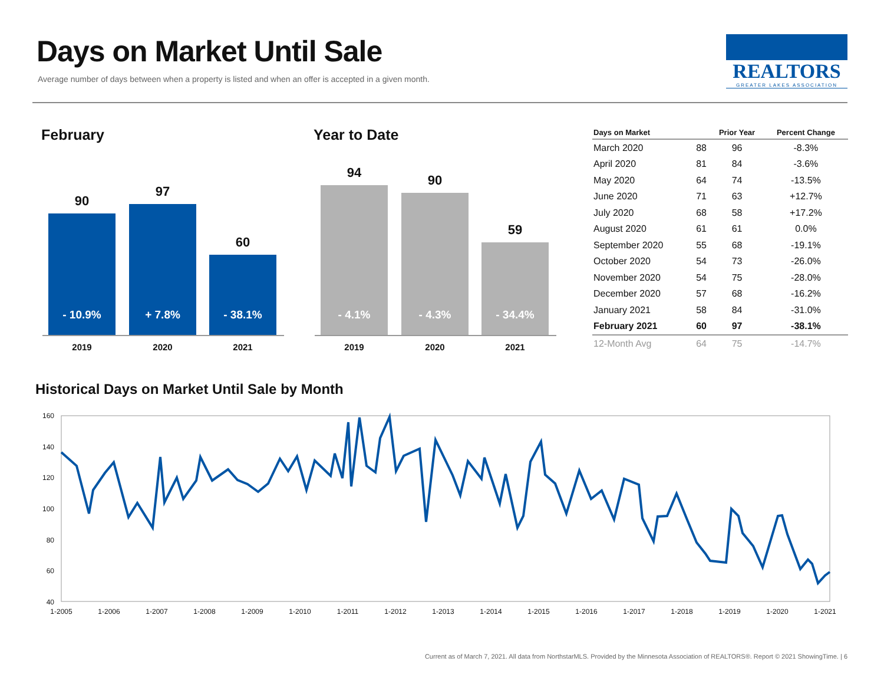Days on Market Until Sale
Average number of days between when a property is listed and when an offer is accepted in a given month.
REALTORS
GREATER LAKES ASSOCIATION
February Year to Date
90
- 10.9%
97
+ 7.8%
60
- 38.1%
2019 2020 2021
94
- 4.1%
90
- 4.3%
59
- 34.4%
2019 2020 2021
| Days on Market | | Prior Year | Percent Change |
| --- | --- | --- | --- |
| March 2020 | 88 | 96 | -8.3% |
| April 2020 | 81 | 84 | -3.6% |
| May 2020 | 64 | 74 | -13.5% |
| June 2020 | 71 | 63 | +12.7% |
| July 2020 | 68 | 58 | +17.2% |
| August 2020 | 61 | 61 | 0.0% |
| September 2020 | 55 | 68 | -19.1% |
| October 2020 | 54 | 73 | -26.0% |
| November 2020 | 54 | 75 | -28.0% |
| December 2020 | 57 | 68 | -16.2% |
| January 2021 | 58 | 84 | -31.0% |
| February 2021 | 60 | 97 | -38.1% |
| 12-Month Avg | 64 | 75 | -14.7% |
Historical Days on Market Until Sale by Month
160
140
120
100
80
60
40
1-2005
1-2006
1-2007
1-2008
1-2009
1-2010
1-2011
1-2012
1-2013
1-2014
1-2015
1-2016
1-2017
1-2018
1-2019
1-2020
1-2021
Current as of March 7, 2021. All data from NorthstarMLS. Provided by the Minnesota Association of REALTORS®. Report © 2021 ShowingTime. | 6